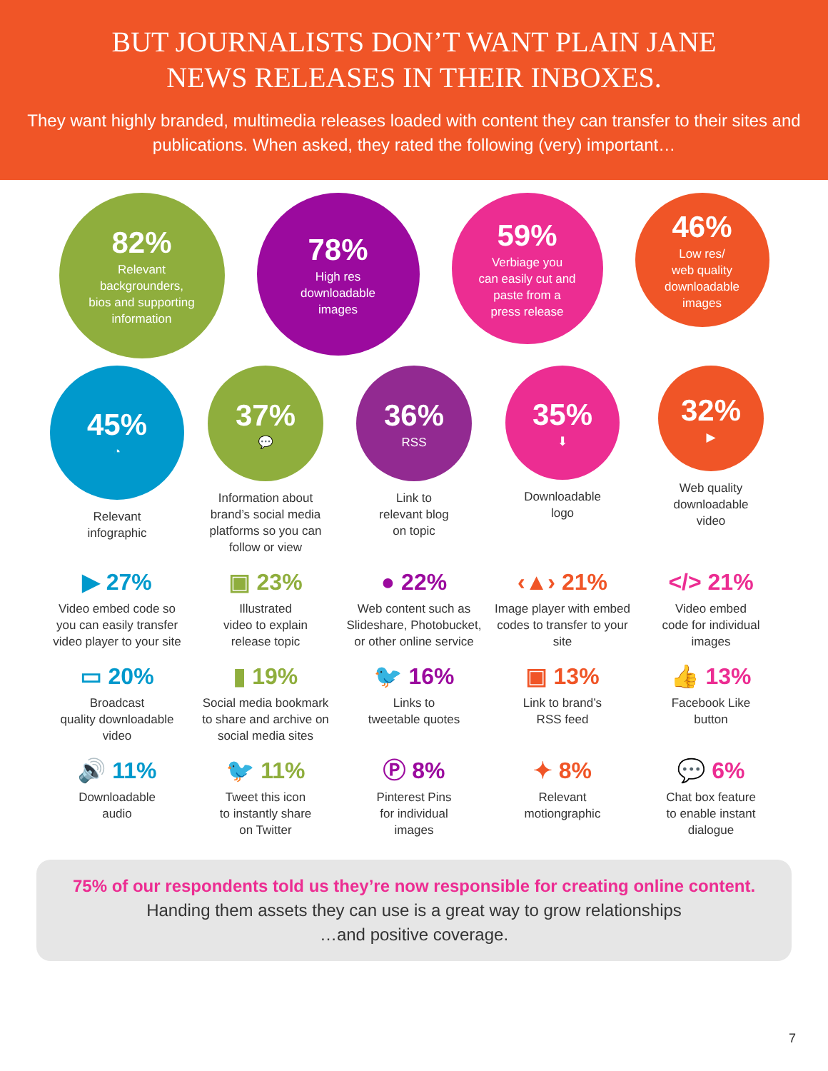BUT JOURNALISTS DON’T WANT PLAIN JANE
NEWS RELEASES IN THEIR INBOXES.
They want highly branded, multimedia releases loaded with content they can transfer to their sites and publications. When asked, they rated the following (very) important…
82%
Relevant
backgrounders,
bios and supporting
information
78%
High res
downloadable
images
59%
Verbiage you
can easily cut and
paste from a
press release
46%
Low res/
web quality
downloadable
images
45%
◔
Relevant
infographic
37%
💬
Information about brand’s social media platforms so you can follow or view
36%
RSS
Link to
relevant blog
on topic
35%
⬇
Downloadable
logo
32%
▶
Web quality
downloadable
video
▶ 27%
Video embed code so you can easily transfer video player to your site
▣ 23%
Illustrated
video to explain
release topic
● 22%
Web content such as Slideshare, Photobucket, or other online service
‹▲› 21%
Image player with embed codes to transfer to your site
</> 21%
Video embed
code for individual
images
▭ 20%
Broadcast
quality downloadable
video
▮ 19%
Social media bookmark to share and archive on social media sites
🐦 16%
Links to
tweetable quotes
▣ 13%
Link to brand’s
RSS feed
👍 13%
Facebook Like
button
🔊 11%
Downloadable
audio
🐦 11%
Tweet this icon
to instantly share
on Twitter
Ⓟ 8%
Pinterest Pins
for individual
images
✦ 8%
Relevant
motiongraphic
💬 6%
Chat box feature
to enable instant
dialogue
75% of our respondents told us they’re now responsible for creating online content.
Handing them assets they can use is a great way to grow relationships
…and positive coverage.
7